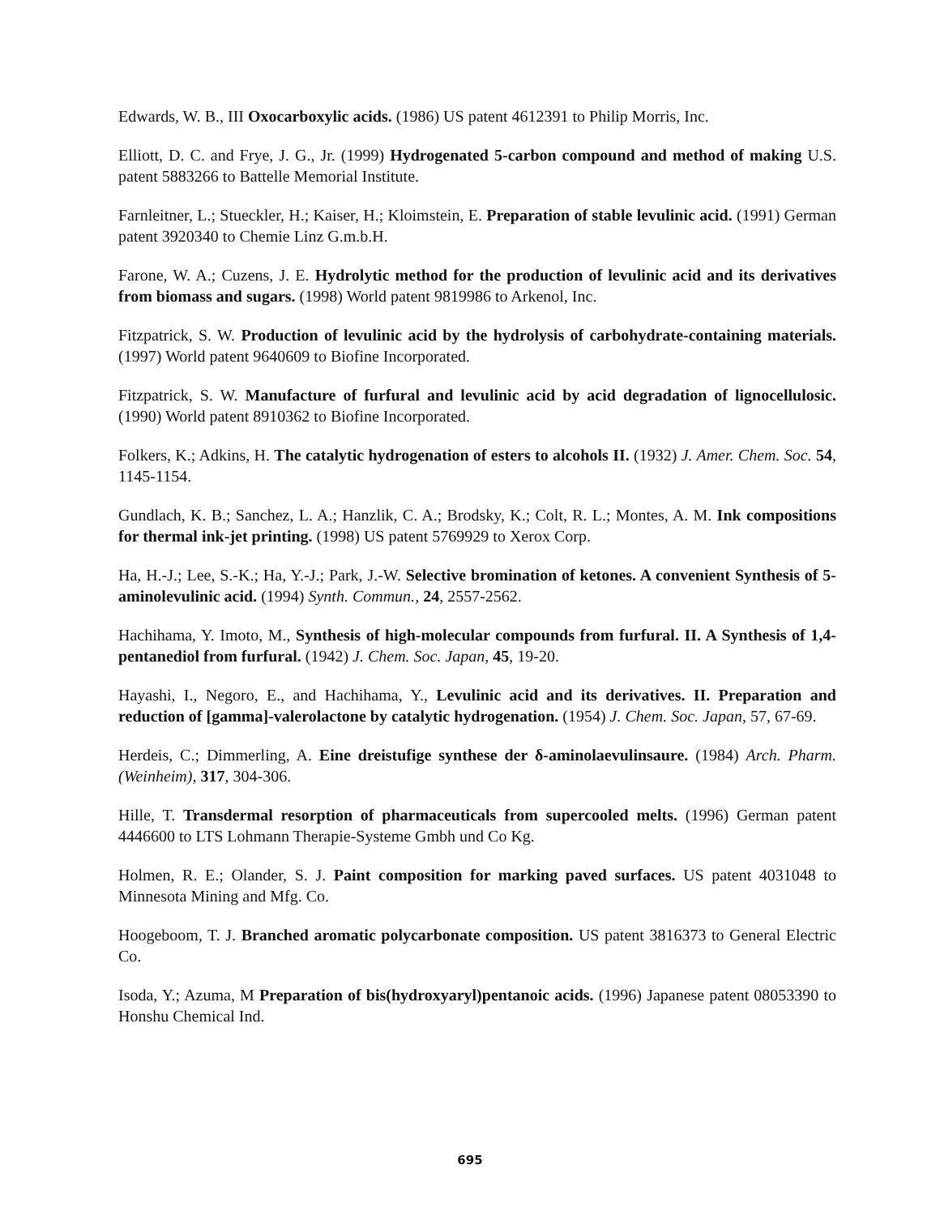Edwards, W. B., III Oxocarboxylic acids. (1986) US patent 4612391 to Philip Morris, Inc.
Elliott, D. C. and Frye, J. G., Jr. (1999) Hydrogenated 5-carbon compound and method of making U.S. patent 5883266 to Battelle Memorial Institute.
Farnleitner, L.; Stueckler, H.; Kaiser, H.; Kloimstein, E. Preparation of stable levulinic acid. (1991) German patent 3920340 to Chemie Linz G.m.b.H.
Farone, W. A.; Cuzens, J. E. Hydrolytic method for the production of levulinic acid and its derivatives from biomass and sugars. (1998) World patent 9819986 to Arkenol, Inc.
Fitzpatrick, S. W. Production of levulinic acid by the hydrolysis of carbohydrate-containing materials. (1997) World patent 9640609 to Biofine Incorporated.
Fitzpatrick, S. W. Manufacture of furfural and levulinic acid by acid degradation of lignocellulosic. (1990) World patent 8910362 to Biofine Incorporated.
Folkers, K.; Adkins, H. The catalytic hydrogenation of esters to alcohols II. (1932) J. Amer. Chem. Soc. 54, 1145-1154.
Gundlach, K. B.; Sanchez, L. A.; Hanzlik, C. A.; Brodsky, K.; Colt, R. L.; Montes, A. M. Ink compositions for thermal ink-jet printing. (1998) US patent 5769929 to Xerox Corp.
Ha, H.-J.; Lee, S.-K.; Ha, Y.-J.; Park, J.-W. Selective bromination of ketones. A convenient Synthesis of 5-aminolevulinic acid. (1994) Synth. Commun., 24, 2557-2562.
Hachihama, Y. Imoto, M., Synthesis of high-molecular compounds from furfural. II. A Synthesis of 1,4-pentanediol from furfural. (1942) J. Chem. Soc. Japan, 45, 19-20.
Hayashi, I., Negoro, E., and Hachihama, Y., Levulinic acid and its derivatives. II. Preparation and reduction of [gamma]-valerolactone by catalytic hydrogenation. (1954) J. Chem. Soc. Japan, 57, 67-69.
Herdeis, C.; Dimmerling, A. Eine dreistufige synthese der δ-aminolaevulinsaure. (1984) Arch. Pharm. (Weinheim), 317, 304-306.
Hille, T. Transdermal resorption of pharmaceuticals from supercooled melts. (1996) German patent 4446600 to LTS Lohmann Therapie-Systeme Gmbh und Co Kg.
Holmen, R. E.; Olander, S. J. Paint composition for marking paved surfaces. US patent 4031048 to Minnesota Mining and Mfg. Co.
Hoogeboom, T. J. Branched aromatic polycarbonate composition. US patent 3816373 to General Electric Co.
Isoda, Y.; Azuma, M Preparation of bis(hydroxyaryl)pentanoic acids. (1996) Japanese patent 08053390 to Honshu Chemical Ind.
695